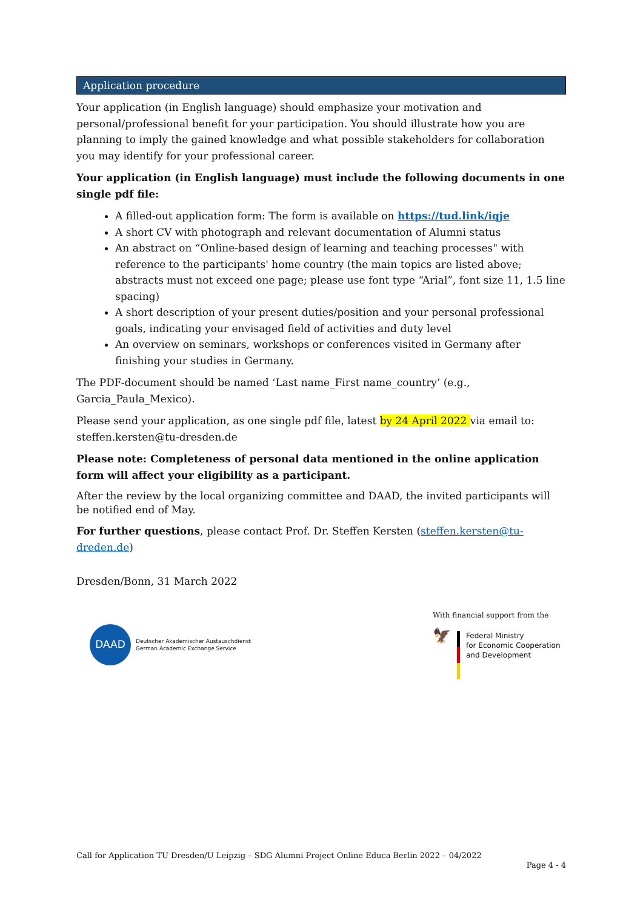Application procedure
Your application (in English language) should emphasize your motivation and personal/professional benefit for your participation. You should illustrate how you are planning to imply the gained knowledge and what possible stakeholders for collaboration you may identify for your professional career.
Your application (in English language) must include the following documents in one single pdf file:
A filled-out application form: The form is available on https://tud.link/iqje
A short CV with photograph and relevant documentation of Alumni status
An abstract on “Online-based design of learning and teaching processes" with reference to the participants' home country (the main topics are listed above; abstracts must not exceed one page; please use font type “Arial”, font size 11, 1.5 line spacing)
A short description of your present duties/position and your personal professional goals, indicating your envisaged field of activities and duty level
An overview on seminars, workshops or conferences visited in Germany after finishing your studies in Germany.
The PDF-document should be named ‘Last name_First name_country’ (e.g., Garcia_Paula_Mexico).
Please send your application, as one single pdf file, latest by 24 April 2022 via email to: steffen.kersten@tu-dresden.de
Please note: Completeness of personal data mentioned in the online application form will affect your eligibility as a participant.
After the review by the local organizing committee and DAAD, the invited participants will be notified end of May.
For further questions, please contact Prof. Dr. Steffen Kersten (steffen.kersten@tu-dreden.de)
Dresden/Bonn, 31 March 2022
DAAD
Deutscher Akademischer Austauschdienst
German Academic Exchange Service
With financial support from the
🦅
Federal Ministry
for Economic Cooperation
and Development
Call for Application TU Dresden/U Leipzig – SDG Alumni Project Online Educa Berlin 2022 – 04/2022
Page 4 - 4